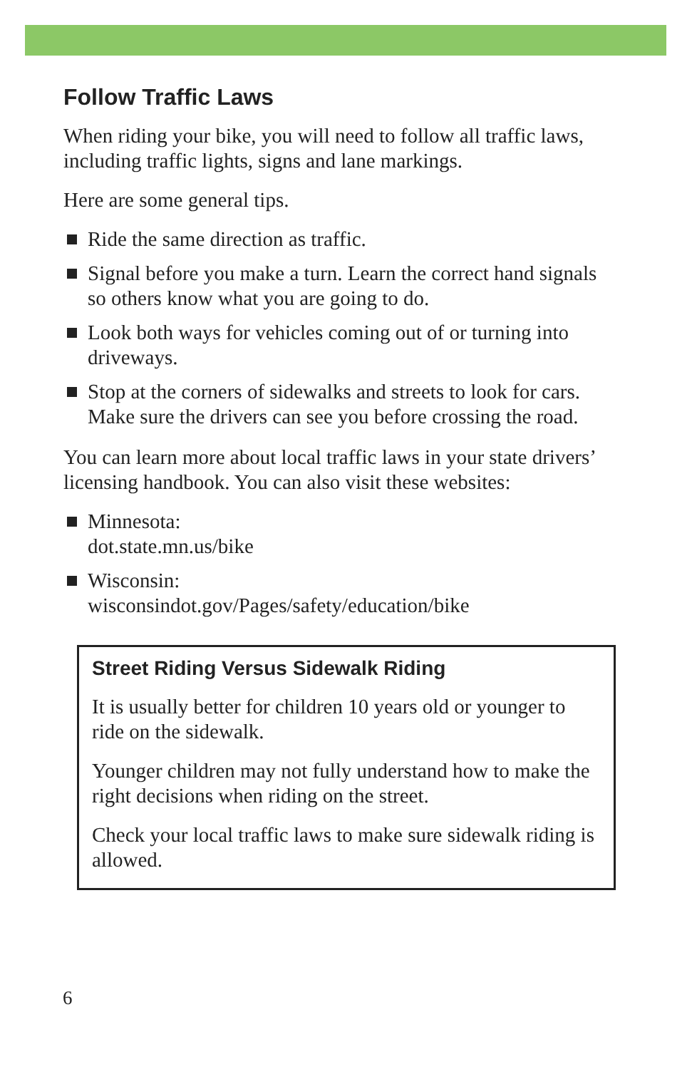Follow Traffic Laws
When riding your bike, you will need to follow all traffic laws, including traffic lights, signs and lane markings.
Here are some general tips.
Ride the same direction as traffic.
Signal before you make a turn. Learn the correct hand signals so others know what you are going to do.
Look both ways for vehicles coming out of or turning into driveways.
Stop at the corners of sidewalks and streets to look for cars. Make sure the drivers can see you before crossing the road.
You can learn more about local traffic laws in your state drivers’ licensing handbook. You can also visit these websites:
Minnesota:
dot.state.mn.us/bike
Wisconsin:
wisconsindot.gov/Pages/safety/education/bike
Street Riding Versus Sidewalk Riding
It is usually better for children 10 years old or younger to ride on the sidewalk.
Younger children may not fully understand how to make the right decisions when riding on the street.
Check your local traffic laws to make sure sidewalk riding is allowed.
6